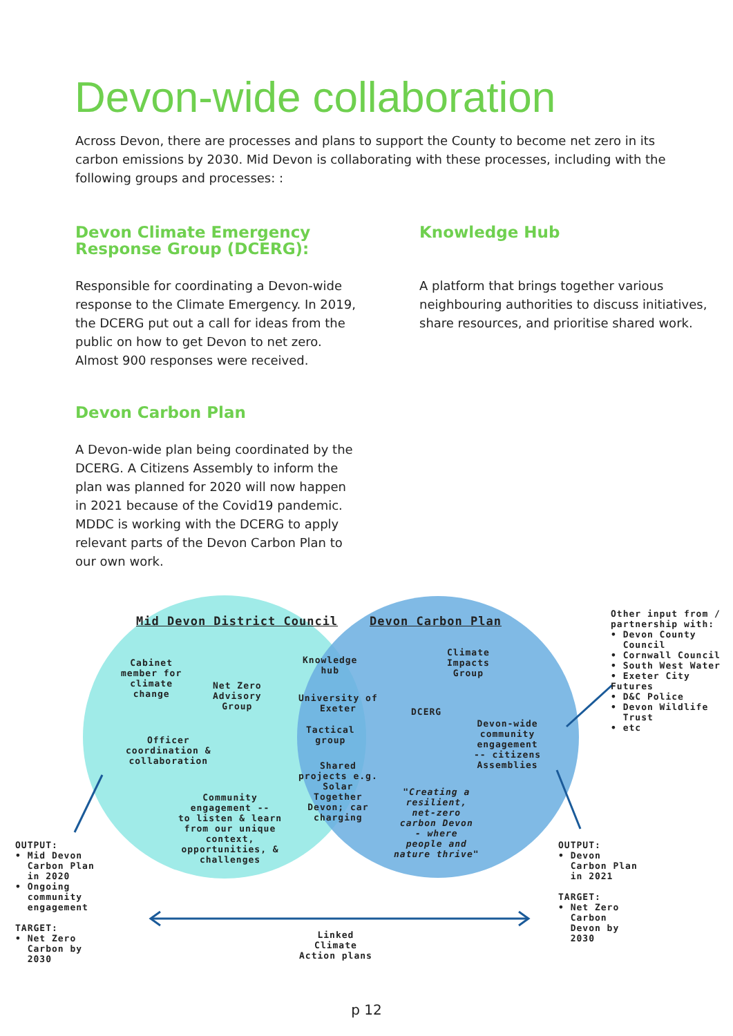Devon-wide collaboration
Across Devon, there are processes and plans to support the County to become net zero in its carbon emissions by 2030. Mid Devon is collaborating with these processes, including with the following groups and processes: :
Devon Climate Emergency Response Group (DCERG):
Responsible for coordinating a Devon-wide response to the Climate Emergency. In 2019, the DCERG put out a call for ideas from the public on how to get Devon to net zero. Almost 900 responses were received.
Knowledge Hub
A platform that brings together various neighbouring authorities to discuss initiatives, share resources, and prioritise shared work.
Devon Carbon Plan
A Devon-wide plan being coordinated by the DCERG. A Citizens Assembly to inform the plan was planned for 2020 will now happen in 2021 because of the Covid19 pandemic. MDDC is working with the DCERG to apply relevant parts of the Devon Carbon Plan to our own work.
Mid Devon District Council Devon Carbon Plan
Cabinet
member for
climate
change
Net Zero
Advisory
Group
Officer
coordination &
collaboration
Community
engagement --
to listen & learn
from our unique
context,
opportunities, &
challenges
Knowledge
hub
University of
Exeter
Tactical
group
Shared
projects e.g.
Solar
Together
Devon; car
charging
Climate
Impacts
Group
DCERG
Devon-wide
community
engagement
-- citizens
Assemblies
"Creating a
resilient,
net-zero
carbon Devon
- where
people and
nature thrive"
Other input from /
partnership with:
• Devon County
Council
• Cornwall Council
• South West Water
• Exeter City Futures
• D&C Police
• Devon Wildlife
Trust
• etc
OUTPUT:
• Mid Devon
Carbon Plan
in 2020
• Ongoing
community
engagement
TARGET:
• Net Zero
Carbon by
2030
OUTPUT:
• Devon
Carbon Plan
in 2021
TARGET:
• Net Zero
Carbon
Devon by
2030
Linked
Climate
Action plans
p 12